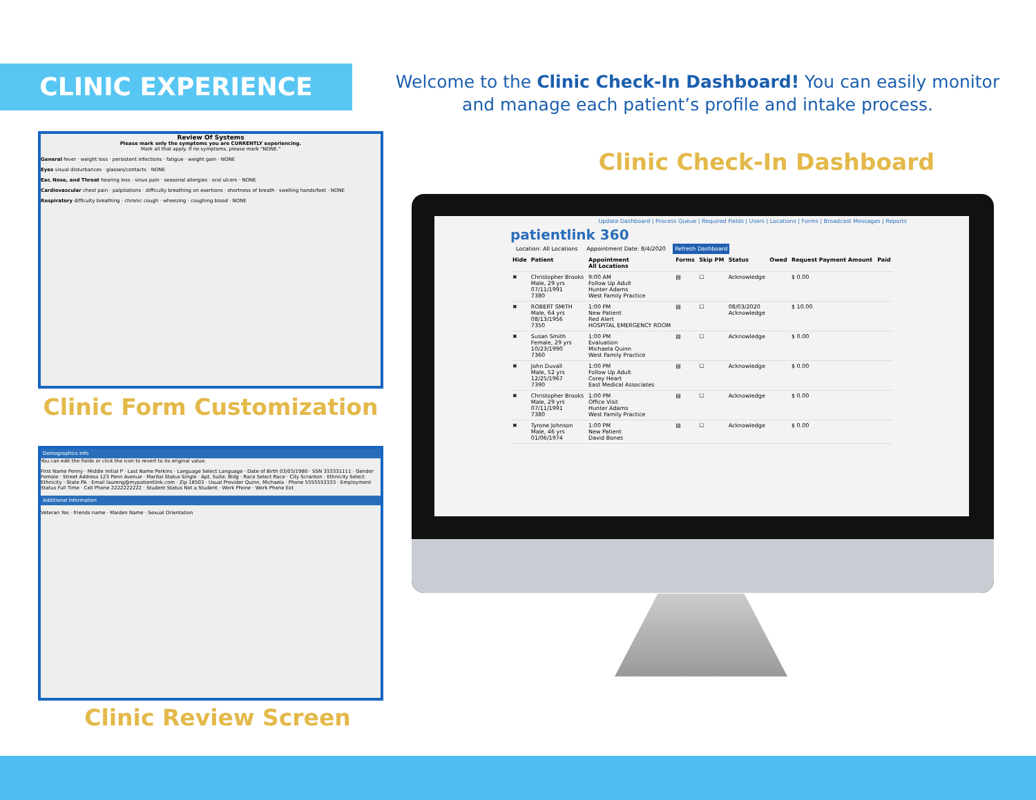CLINIC EXPERIENCE
Welcome to the Clinic Check-In Dashboard! You can easily monitor and manage each patient’s profile and intake process.
Clinic Check-In Dashboard
Review Of Systems
Please mark only the symptoms you are CURRENTLY experiencing.
Mark all that apply. If no symptoms, please mark "NONE."
General fever · weight loss · persistent infections · fatigue · weight gain · NONE
Eyes visual disturbances · glasses/contacts · NONE
Ear, Nose, and Throat hearing loss · sinus pain · seasonal allergies · oral ulcers · NONE
Cardiovascular chest pain · palpitations · difficulty breathing on exertions · shortness of breath · swelling hands/feet · NONE
Respiratory difficulty breathing · chronic cough · wheezing · coughing blood · NONE
Clinic Form Customization
Demographics Info
You can edit the fields or click the icon to revert to its original value.
First Name Penny · Middle Initial P · Last Name Perkins · Language Select Language · Date of Birth 03/03/1980 · SSN 333331111 · Gender Female · Street Address 123 Penn Avenue · Marital Status Single · Apt, Suite, Bldg · Race Select Race · City Scranton · Ethnicity Select Ethnicity · State PA · Email laureng@mypatientlink.com · Zip 18503 · Usual Provider Quinn, Michaela · Phone 5555553333 · Employment Status Full Time · Cell Phone 2222222222 · Student Status Not a Student · Work Phone · Work Phone Ext
Additional Information
Veteran Yes · friends name · Maiden Name · Sexual Orientation
Clinic Review Screen
Update Dashboard | Process Queue | Required Fields | Users | Locations | Forms | Broadcast Messages | Reports
patientlink 360
Location: All Locations Appointment Date: 8/4/2020 Refresh Dashboard
| Hide | Patient | Appointment All Locations | Forms | Skip PM | Status | Owed | Request Payment Amount | Paid |
| --- | --- | --- | --- | --- | --- | --- | --- | --- |
| ✖ | Christopher Brooks Male, 29 yrs 07/11/1991 7380 | 9:00 AM Follow Up Adult Hunter Adams West Family Practice | ▤ | ☐ | Acknowledge | | $ 0.00 | |
| ✖ | ROBERT SMITH Male, 64 yrs 08/13/1956 7350 | 1:00 PM New Patient Red Alert HOSPITAL EMERGENCY ROOM | ▤ | ☐ | 08/03/2020 Acknowledge | | $ 10.00 | |
| ✖ | Susan Smith Female, 29 yrs 10/23/1990 7360 | 1:00 PM Evaluation Michaela Quinn West Family Practice | ▤ | ☐ | Acknowledge | | $ 0.00 | |
| ✖ | John Duvall Male, 52 yrs 12/25/1967 7390 | 1:00 PM Follow Up Adult Corey Heart East Medical Associates | ▤ | ☐ | Acknowledge | | $ 0.00 | |
| ✖ | Christopher Brooks Male, 29 yrs 07/11/1991 7380 | 1:00 PM Office Visit Hunter Adams West Family Practice | ▤ | ☐ | Acknowledge | | $ 0.00 | |
| ✖ | Tyrone Johnson Male, 46 yrs 01/06/1974 | 1:00 PM New Patient David Bones | ▤ | ☐ | Acknowledge | | $ 0.00 | |